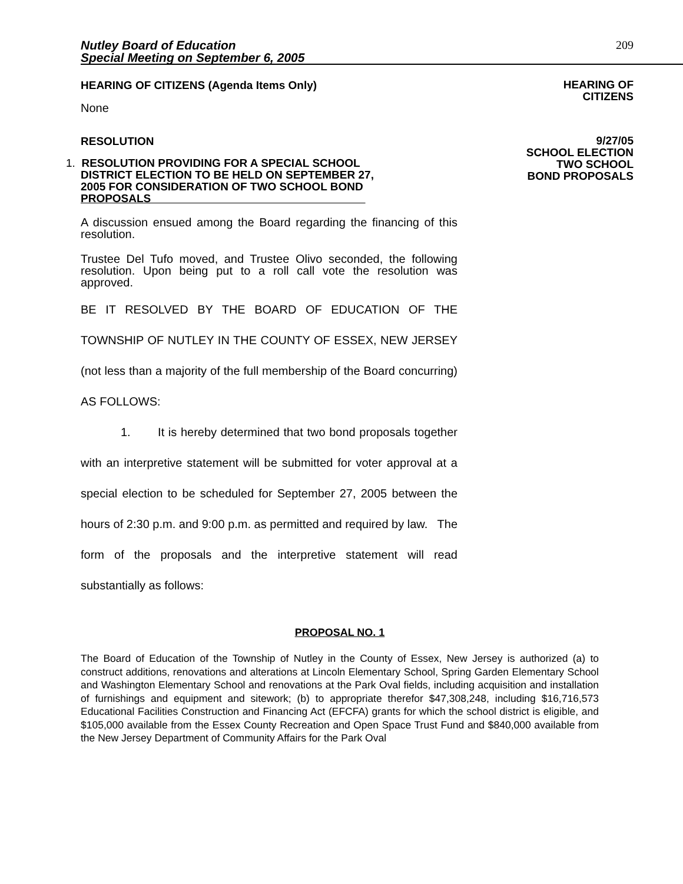Nutley Board of Education
Special Meeting on September 6, 2005
209
HEARING OF CITIZENS (Agenda Items Only)
HEARING OF
CITIZENS
None
RESOLUTION
1. RESOLUTION PROVIDING FOR A SPECIAL SCHOOL
DISTRICT ELECTION TO BE HELD ON SEPTEMBER 27,
2005 FOR CONSIDERATION OF TWO SCHOOL BOND
PROPOSALS
A discussion ensued among the Board regarding the financing of this resolution.
Trustee Del Tufo moved, and Trustee Olivo seconded, the following resolution. Upon being put to a roll call vote the resolution was approved.
BE IT RESOLVED BY THE BOARD OF EDUCATION OF THE TOWNSHIP OF NUTLEY IN THE COUNTY OF ESSEX, NEW JERSEY (not less than a majority of the full membership of the Board concurring) AS FOLLOWS:
1. It is hereby determined that two bond proposals together with an interpretive statement will be submitted for voter approval at a special election to be scheduled for September 27, 2005 between the hours of 2:30 p.m. and 9:00 p.m. as permitted and required by law. The form of the proposals and the interpretive statement will read substantially as follows:
9/27/05
SCHOOL ELECTION
TWO SCHOOL
BOND PROPOSALS
PROPOSAL NO. 1
The Board of Education of the Township of Nutley in the County of Essex, New Jersey is authorized (a) to construct additions, renovations and alterations at Lincoln Elementary School, Spring Garden Elementary School and Washington Elementary School and renovations at the Park Oval fields, including acquisition and installation of furnishings and equipment and sitework; (b) to appropriate therefor $47,308,248, including $16,716,573 Educational Facilities Construction and Financing Act (EFCFA) grants for which the school district is eligible, and $105,000 available from the Essex County Recreation and Open Space Trust Fund and $840,000 available from the New Jersey Department of Community Affairs for the Park Oval